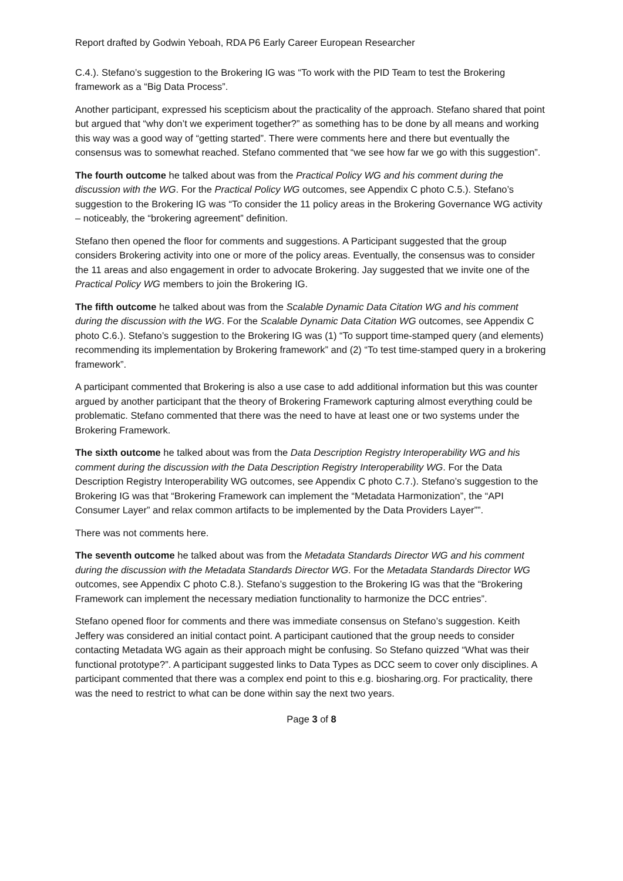Report drafted by Godwin Yeboah, RDA P6 Early Career European Researcher
C.4.). Stefano’s suggestion to the Brokering IG was “To work with the PID Team to test the Brokering framework as a “Big Data Process”.
Another participant, expressed his scepticism about the practicality of the approach. Stefano shared that point but argued that “why don’t we experiment together?” as something has to be done by all means and working this way was a good way of “getting started”. There were comments here and there but eventually the consensus was to somewhat reached. Stefano commented that “we see how far we go with this suggestion”.
The fourth outcome he talked about was from the Practical Policy WG and his comment during the discussion with the WG. For the Practical Policy WG outcomes, see Appendix C photo C.5.). Stefano’s suggestion to the Brokering IG was “To consider the 11 policy areas in the Brokering Governance WG activity – noticeably, the “brokering agreement” definition.
Stefano then opened the floor for comments and suggestions. A Participant suggested that the group considers Brokering activity into one or more of the policy areas. Eventually, the consensus was to consider the 11 areas and also engagement in order to advocate Brokering. Jay suggested that we invite one of the Practical Policy WG members to join the Brokering IG.
The fifth outcome he talked about was from the Scalable Dynamic Data Citation WG and his comment during the discussion with the WG. For the Scalable Dynamic Data Citation WG outcomes, see Appendix C photo C.6.). Stefano’s suggestion to the Brokering IG was (1) “To support time-stamped query (and elements) recommending its implementation by Brokering framework” and (2) “To test time-stamped query in a brokering framework”.
A participant commented that Brokering is also a use case to add additional information but this was counter argued by another participant that the theory of Brokering Framework capturing almost everything could be problematic. Stefano commented that there was the need to have at least one or two systems under the Brokering Framework.
The sixth outcome he talked about was from the Data Description Registry Interoperability WG and his comment during the discussion with the Data Description Registry Interoperability WG. For the Data Description Registry Interoperability WG outcomes, see Appendix C photo C.7.). Stefano’s suggestion to the Brokering IG was that “Brokering Framework can implement the “Metadata Harmonization”, the “API Consumer Layer” and relax common artifacts to be implemented by the Data Providers Layer””.
There was not comments here.
The seventh outcome he talked about was from the Metadata Standards Director WG and his comment during the discussion with the Metadata Standards Director WG. For the Metadata Standards Director WG outcomes, see Appendix C photo C.8.). Stefano’s suggestion to the Brokering IG was that the “Brokering Framework can implement the necessary mediation functionality to harmonize the DCC entries”.
Stefano opened floor for comments and there was immediate consensus on Stefano’s suggestion. Keith Jeffery was considered an initial contact point. A participant cautioned that the group needs to consider contacting Metadata WG again as their approach might be confusing. So Stefano quizzed “What was their functional prototype?”. A participant suggested links to Data Types as DCC seem to cover only disciplines. A participant commented that there was a complex end point to this e.g. biosharing.org. For practicality, there was the need to restrict to what can be done within say the next two years.
Page 3 of 8